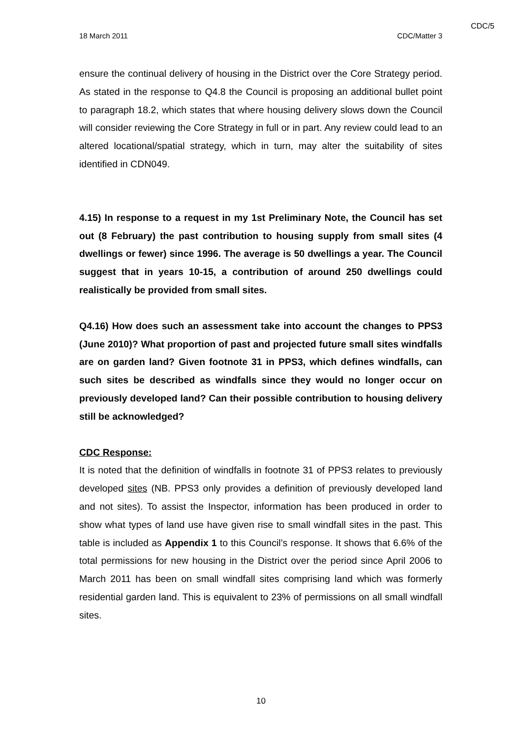CDC/5
18 March 2011 CDC/Matter 3
ensure the continual delivery of housing in the District over the Core Strategy period. As stated in the response to Q4.8 the Council is proposing an additional bullet point to paragraph 18.2, which states that where housing delivery slows down the Council will consider reviewing the Core Strategy in full or in part. Any review could lead to an altered locational/spatial strategy, which in turn, may alter the suitability of sites identified in CDN049.
4.15) In response to a request in my 1st Preliminary Note, the Council has set out (8 February) the past contribution to housing supply from small sites (4 dwellings or fewer) since 1996. The average is 50 dwellings a year. The Council suggest that in years 10-15, a contribution of around 250 dwellings could realistically be provided from small sites.
Q4.16) How does such an assessment take into account the changes to PPS3 (June 2010)? What proportion of past and projected future small sites windfalls are on garden land? Given footnote 31 in PPS3, which defines windfalls, can such sites be described as windfalls since they would no longer occur on previously developed land? Can their possible contribution to housing delivery still be acknowledged?
CDC Response:
It is noted that the definition of windfalls in footnote 31 of PPS3 relates to previously developed sites (NB. PPS3 only provides a definition of previously developed land and not sites). To assist the Inspector, information has been produced in order to show what types of land use have given rise to small windfall sites in the past. This table is included as Appendix 1 to this Council’s response. It shows that 6.6% of the total permissions for new housing in the District over the period since April 2006 to March 2011 has been on small windfall sites comprising land which was formerly residential garden land. This is equivalent to 23% of permissions on all small windfall sites.
10